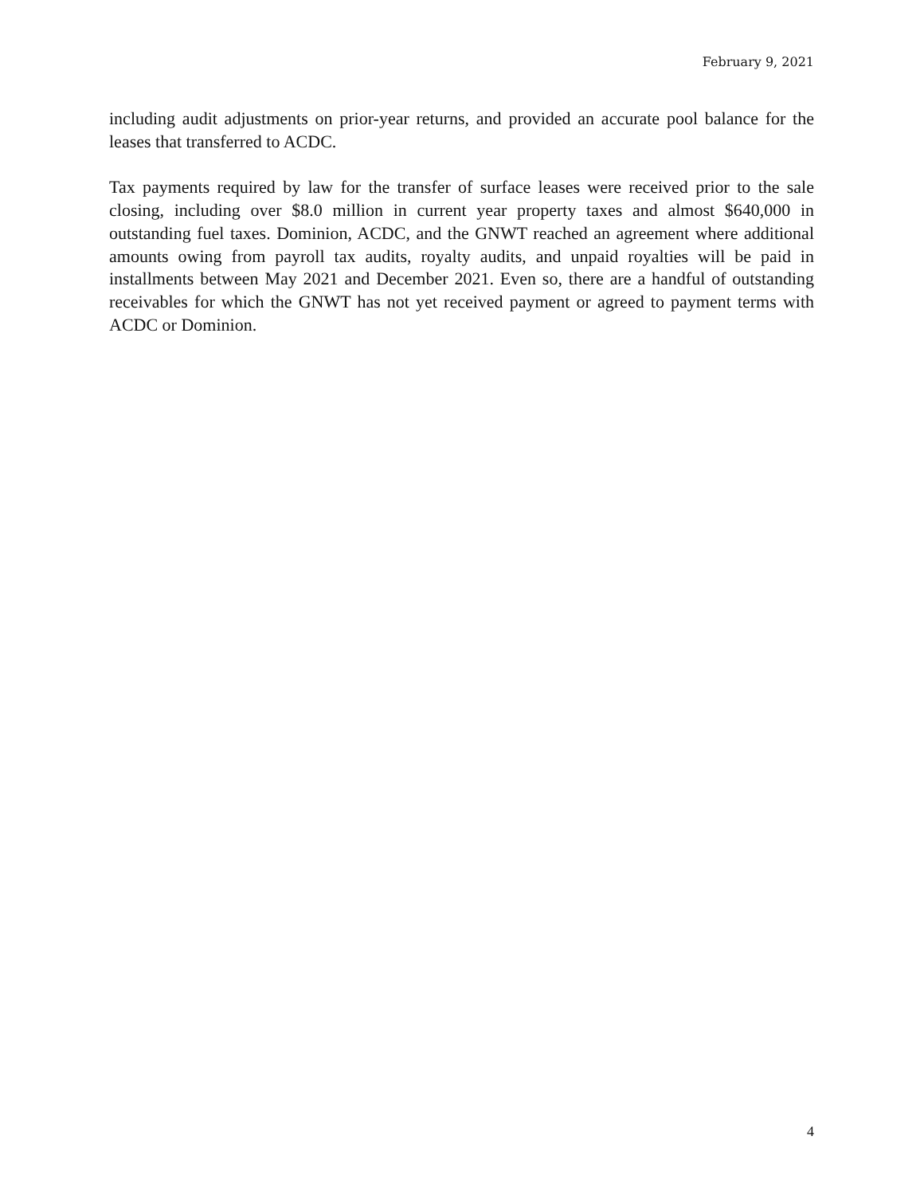February 9, 2021
including audit adjustments on prior-year returns, and provided an accurate pool balance for the leases that transferred to ACDC.
Tax payments required by law for the transfer of surface leases were received prior to the sale closing, including over $8.0 million in current year property taxes and almost $640,000 in outstanding fuel taxes. Dominion, ACDC, and the GNWT reached an agreement where additional amounts owing from payroll tax audits, royalty audits, and unpaid royalties will be paid in installments between May 2021 and December 2021. Even so, there are a handful of outstanding receivables for which the GNWT has not yet received payment or agreed to payment terms with ACDC or Dominion.
4